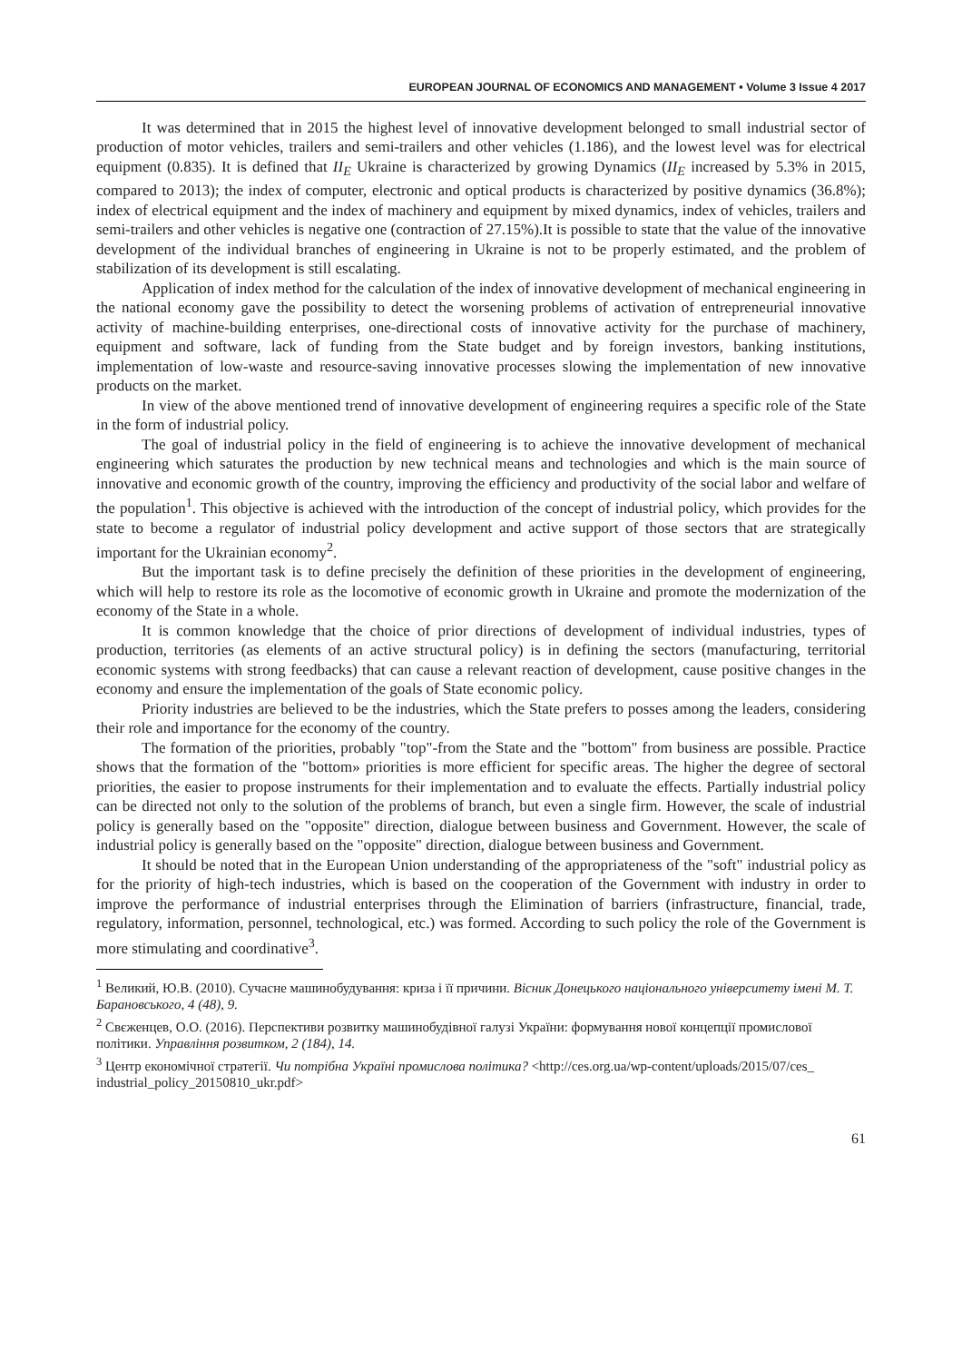EUROPEAN JOURNAL OF ECONOMICS AND MANAGEMENT • Volume 3 Issue 4 2017
It was determined that in 2015 the highest level of innovative development belonged to small industrial sector of production of motor vehicles, trailers and semi-trailers and other vehicles (1.186), and the lowest level was for electrical equipment (0.835). It is defined that II<sub>E</sub> Ukraine is characterized by growing Dynamics (II<sub>E</sub> increased by 5.3% in 2015, compared to 2013); the index of computer, electronic and optical products is characterized by positive dynamics (36.8%); index of electrical equipment and the index of machinery and equipment by mixed dynamics, index of vehicles, trailers and semi-trailers and other vehicles is negative one (contraction of 27.15%).It is possible to state that the value of the innovative development of the individual branches of engineering in Ukraine is not to be properly estimated, and the problem of stabilization of its development is still escalating.
Application of index method for the calculation of the index of innovative development of mechanical engineering in the national economy gave the possibility to detect the worsening problems of activation of entrepreneurial innovative activity of machine-building enterprises, one-directional costs of innovative activity for the purchase of machinery, equipment and software, lack of funding from the State budget and by foreign investors, banking institutions, implementation of low-waste and resource-saving innovative processes slowing the implementation of new innovative products on the market.
In view of the above mentioned trend of innovative development of engineering requires a specific role of the State in the form of industrial policy.
The goal of industrial policy in the field of engineering is to achieve the innovative development of mechanical engineering which saturates the production by new technical means and technologies and which is the main source of innovative and economic growth of the country, improving the efficiency and productivity of the social labor and welfare of the population<sup>1</sup>. This objective is achieved with the introduction of the concept of industrial policy, which provides for the state to become a regulator of industrial policy development and active support of those sectors that are strategically important for the Ukrainian economy<sup>2</sup>.
But the important task is to define precisely the definition of these priorities in the development of engineering, which will help to restore its role as the locomotive of economic growth in Ukraine and promote the modernization of the economy of the State in a whole.
It is common knowledge that the choice of prior directions of development of individual industries, types of production, territories (as elements of an active structural policy) is in defining the sectors (manufacturing, territorial economic systems with strong feedbacks) that can cause a relevant reaction of development, cause positive changes in the economy and ensure the implementation of the goals of State economic policy.
Priority industries are believed to be the industries, which the State prefers to posses among the leaders, considering their role and importance for the economy of the country.
The formation of the priorities, probably "top"-from the State and the "bottom" from business are possible. Practice shows that the formation of the "bottom» priorities is more efficient for specific areas. The higher the degree of sectoral priorities, the easier to propose instruments for their implementation and to evaluate the effects. Partially industrial policy can be directed not only to the solution of the problems of branch, but even a single firm. However, the scale of industrial policy is generally based on the "opposite" direction, dialogue between business and Government. However, the scale of industrial policy is generally based on the "opposite" direction, dialogue between business and Government.
It should be noted that in the European Union understanding of the appropriateness of the "soft" industrial policy as for the priority of high-tech industries, which is based on the cooperation of the Government with industry in order to improve the performance of industrial enterprises through the Elimination of barriers (infrastructure, financial, trade, regulatory, information, personnel, technological, etc.) was formed. According to such policy the role of the Government is more stimulating and coordinative<sup>3</sup>.
<sup>1</sup> Великий, Ю.В. (2010). Сучасне машинобудування: криза і її причини. Вісник Донецького національного університету імені М. Т. Барановського, 4 (48), 9.
<sup>2</sup> Свєженцев, О.О. (2016). Перспективи розвитку машинобудівної галузі України: формування нової концепції промислової політики. Управління розвитком, 2 (184), 14.
<sup>3</sup> Центр економічної стратегії. Чи потрібна Україні промислова політика? <http://ces.org.ua/wp-content/uploads/2015/07/ces_ industrial_policy_20150810_ukr.pdf>
61